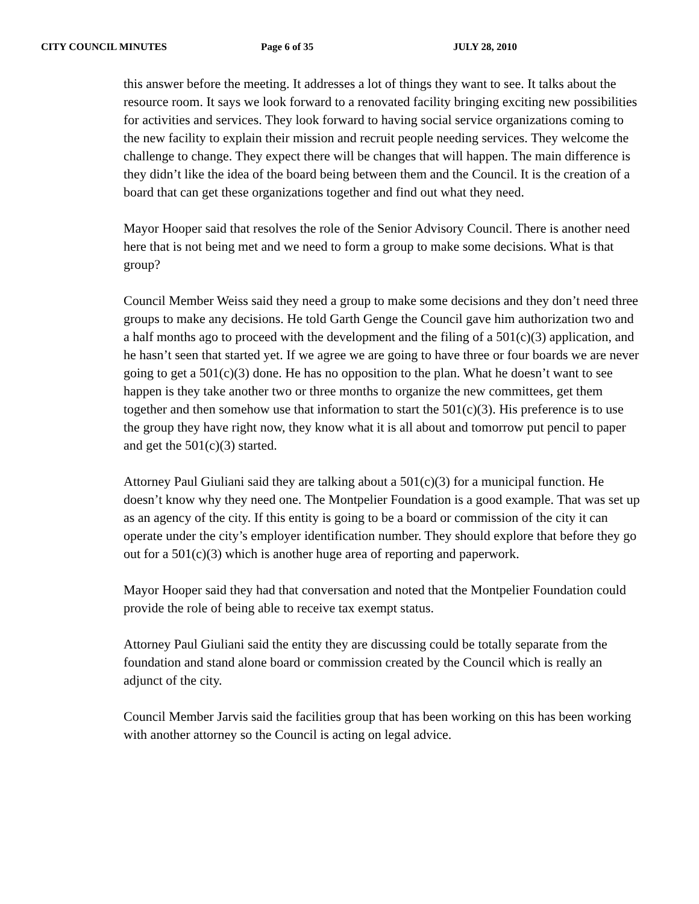CITY COUNCIL MINUTES Page 6 of 35 JULY 28, 2010
this answer before the meeting. It addresses a lot of things they want to see. It talks about the resource room. It says we look forward to a renovated facility bringing exciting new possibilities for activities and services. They look forward to having social service organizations coming to the new facility to explain their mission and recruit people needing services. They welcome the challenge to change. They expect there will be changes that will happen. The main difference is they didn’t like the idea of the board being between them and the Council. It is the creation of a board that can get these organizations together and find out what they need.
Mayor Hooper said that resolves the role of the Senior Advisory Council. There is another need here that is not being met and we need to form a group to make some decisions. What is that group?
Council Member Weiss said they need a group to make some decisions and they don’t need three groups to make any decisions. He told Garth Genge the Council gave him authorization two and a half months ago to proceed with the development and the filing of a 501(c)(3) application, and he hasn’t seen that started yet. If we agree we are going to have three or four boards we are never going to get a 501(c)(3) done. He has no opposition to the plan. What he doesn’t want to see happen is they take another two or three months to organize the new committees, get them together and then somehow use that information to start the 501(c)(3). His preference is to use the group they have right now, they know what it is all about and tomorrow put pencil to paper and get the 501(c)(3) started.
Attorney Paul Giuliani said they are talking about a 501(c)(3) for a municipal function. He doesn’t know why they need one. The Montpelier Foundation is a good example. That was set up as an agency of the city. If this entity is going to be a board or commission of the city it can operate under the city’s employer identification number. They should explore that before they go out for a 501(c)(3) which is another huge area of reporting and paperwork.
Mayor Hooper said they had that conversation and noted that the Montpelier Foundation could provide the role of being able to receive tax exempt status.
Attorney Paul Giuliani said the entity they are discussing could be totally separate from the foundation and stand alone board or commission created by the Council which is really an adjunct of the city.
Council Member Jarvis said the facilities group that has been working on this has been working with another attorney so the Council is acting on legal advice.